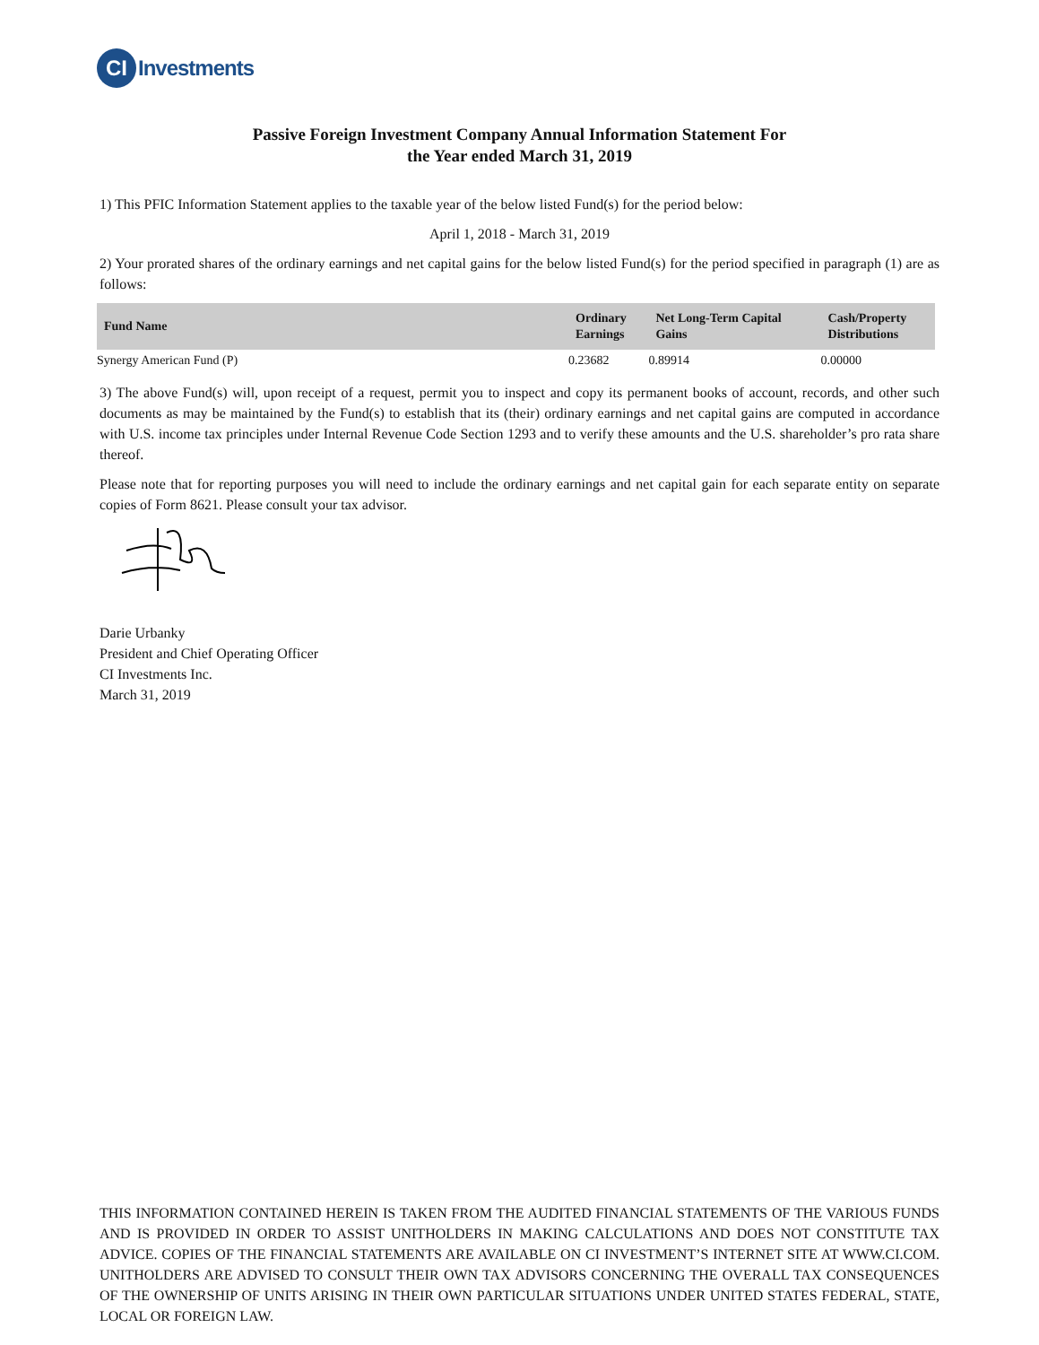CI
Investments
Passive Foreign Investment Company Annual Information Statement For
the Year ended March 31, 2019
1) This PFIC Information Statement applies to the taxable year of the below listed Fund(s) for the period below:
April 1, 2018 - March 31, 2019
2) Your prorated shares of the ordinary earnings and net capital gains for the below listed Fund(s) for the period specified in paragraph (1) are as follows:
| Fund Name | Ordinary Earnings | Net Long-Term Capital Gains | Cash/Property Distributions |
| --- | --- | --- | --- |
| Synergy American Fund (P) | 0.23682 | 0.89914 | 0.00000 |
3) The above Fund(s) will, upon receipt of a request, permit you to inspect and copy its permanent books of account, records, and other such documents as may be maintained by the Fund(s) to establish that its (their) ordinary earnings and net capital gains are computed in accordance with U.S. income tax principles under Internal Revenue Code Section 1293 and to verify these amounts and the U.S. shareholder’s pro rata share thereof.
Please note that for reporting purposes you will need to include the ordinary earnings and net capital gain for each separate entity on separate copies of Form 8621. Please consult your tax advisor.
Darie Urbanky
President and Chief Operating Officer
CI Investments Inc.
March 31, 2019
THIS INFORMATION CONTAINED HEREIN IS TAKEN FROM THE AUDITED FINANCIAL STATEMENTS OF THE VARIOUS FUNDS AND IS PROVIDED IN ORDER TO ASSIST UNITHOLDERS IN MAKING CALCULATIONS AND DOES NOT CONSTITUTE TAX ADVICE. COPIES OF THE FINANCIAL STATEMENTS ARE AVAILABLE ON CI INVESTMENT’S INTERNET SITE AT WWW.CI.COM. UNITHOLDERS ARE ADVISED TO CONSULT THEIR OWN TAX ADVISORS CONCERNING THE OVERALL TAX CONSEQUENCES OF THE OWNERSHIP OF UNITS ARISING IN THEIR OWN PARTICULAR SITUATIONS UNDER UNITED STATES FEDERAL, STATE, LOCAL OR FOREIGN LAW.